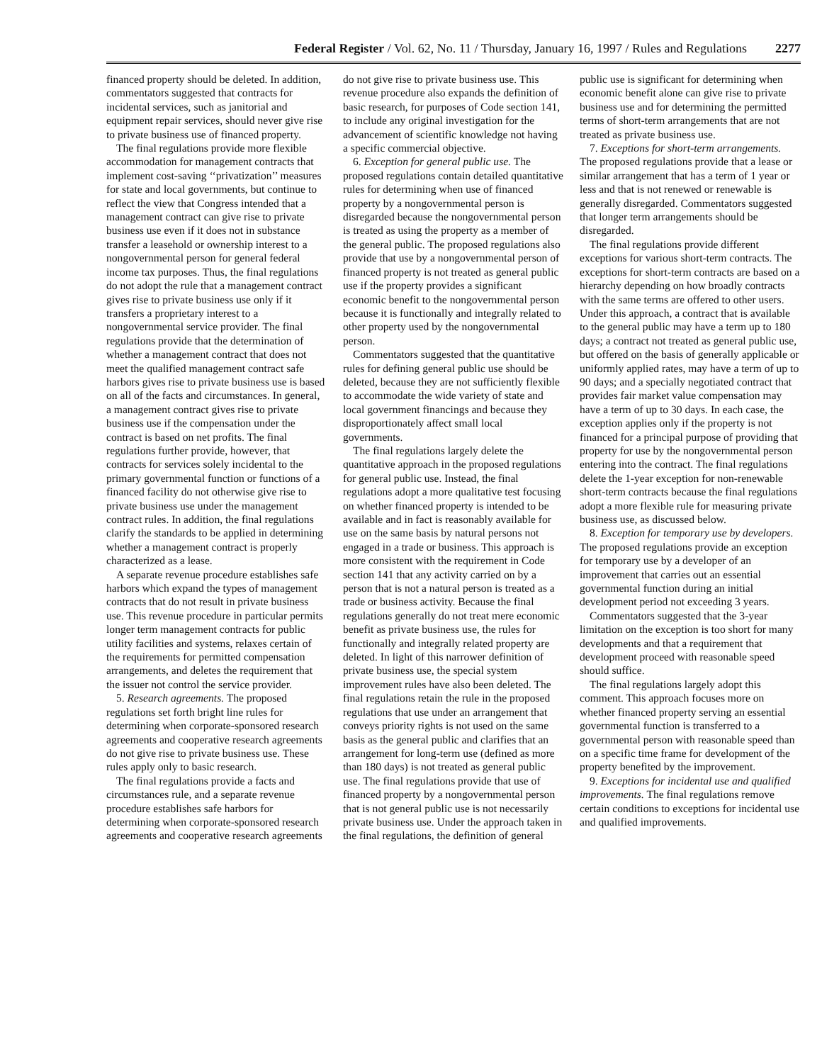Federal Register / Vol. 62, No. 11 / Thursday, January 16, 1997 / Rules and Regulations 2277
financed property should be deleted. In addition, commentators suggested that contracts for incidental services, such as janitorial and equipment repair services, should never give rise to private business use of financed property.
The final regulations provide more flexible accommodation for management contracts that implement cost-saving ‘‘privatization’’ measures for state and local governments, but continue to reflect the view that Congress intended that a management contract can give rise to private business use even if it does not in substance transfer a leasehold or ownership interest to a nongovernmental person for general federal income tax purposes. Thus, the final regulations do not adopt the rule that a management contract gives rise to private business use only if it transfers a proprietary interest to a nongovernmental service provider. The final regulations provide that the determination of whether a management contract that does not meet the qualified management contract safe harbors gives rise to private business use is based on all of the facts and circumstances. In general, a management contract gives rise to private business use if the compensation under the contract is based on net profits. The final regulations further provide, however, that contracts for services solely incidental to the primary governmental function or functions of a financed facility do not otherwise give rise to private business use under the management contract rules. In addition, the final regulations clarify the standards to be applied in determining whether a management contract is properly characterized as a lease.
A separate revenue procedure establishes safe harbors which expand the types of management contracts that do not result in private business use. This revenue procedure in particular permits longer term management contracts for public utility facilities and systems, relaxes certain of the requirements for permitted compensation arrangements, and deletes the requirement that the issuer not control the service provider.
5. Research agreements. The proposed regulations set forth bright line rules for determining when corporate-sponsored research agreements and cooperative research agreements do not give rise to private business use. These rules apply only to basic research.
The final regulations provide a facts and circumstances rule, and a separate revenue procedure establishes safe harbors for determining when corporate-sponsored research agreements and cooperative research agreements do not give rise to private business use. This revenue procedure also expands the definition of basic research, for purposes of Code section 141, to include any original investigation for the advancement of scientific knowledge not having a specific commercial objective.
6. Exception for general public use. The proposed regulations contain detailed quantitative rules for determining when use of financed property by a nongovernmental person is disregarded because the nongovernmental person is treated as using the property as a member of the general public. The proposed regulations also provide that use by a nongovernmental person of financed property is not treated as general public use if the property provides a significant economic benefit to the nongovernmental person because it is functionally and integrally related to other property used by the nongovernmental person.
Commentators suggested that the quantitative rules for defining general public use should be deleted, because they are not sufficiently flexible to accommodate the wide variety of state and local government financings and because they disproportionately affect small local governments.
The final regulations largely delete the quantitative approach in the proposed regulations for general public use. Instead, the final regulations adopt a more qualitative test focusing on whether financed property is intended to be available and in fact is reasonably available for use on the same basis by natural persons not engaged in a trade or business. This approach is more consistent with the requirement in Code section 141 that any activity carried on by a person that is not a natural person is treated as a trade or business activity. Because the final regulations generally do not treat mere economic benefit as private business use, the rules for functionally and integrally related property are deleted. In light of this narrower definition of private business use, the special system improvement rules have also been deleted. The final regulations retain the rule in the proposed regulations that use under an arrangement that conveys priority rights is not used on the same basis as the general public and clarifies that an arrangement for long-term use (defined as more than 180 days) is not treated as general public use. The final regulations provide that use of financed property by a nongovernmental person that is not general public use is not necessarily private business use. Under the approach taken in the final regulations, the definition of general public use is significant for determining when economic benefit alone can give rise to private business use and for determining the permitted terms of short-term arrangements that are not treated as private business use.
7. Exceptions for short-term arrangements. The proposed regulations provide that a lease or similar arrangement that has a term of 1 year or less and that is not renewed or renewable is generally disregarded. Commentators suggested that longer term arrangements should be disregarded.
The final regulations provide different exceptions for various short-term contracts. The exceptions for short-term contracts are based on a hierarchy depending on how broadly contracts with the same terms are offered to other users. Under this approach, a contract that is available to the general public may have a term up to 180 days; a contract not treated as general public use, but offered on the basis of generally applicable or uniformly applied rates, may have a term of up to 90 days; and a specially negotiated contract that provides fair market value compensation may have a term of up to 30 days. In each case, the exception applies only if the property is not financed for a principal purpose of providing that property for use by the nongovernmental person entering into the contract. The final regulations delete the 1-year exception for non-renewable short-term contracts because the final regulations adopt a more flexible rule for measuring private business use, as discussed below.
8. Exception for temporary use by developers. The proposed regulations provide an exception for temporary use by a developer of an improvement that carries out an essential governmental function during an initial development period not exceeding 3 years.
Commentators suggested that the 3-year limitation on the exception is too short for many developments and that a requirement that development proceed with reasonable speed should suffice.
The final regulations largely adopt this comment. This approach focuses more on whether financed property serving an essential governmental function is transferred to a governmental person with reasonable speed than on a specific time frame for development of the property benefited by the improvement.
9. Exceptions for incidental use and qualified improvements. The final regulations remove certain conditions to exceptions for incidental use and qualified improvements.